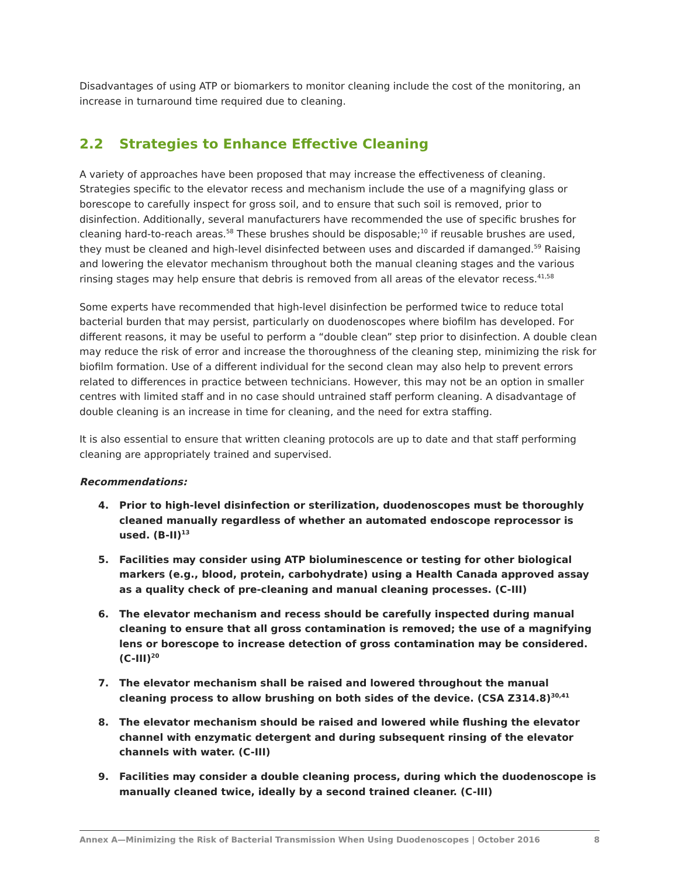Disadvantages of using ATP or biomarkers to monitor cleaning include the cost of the monitoring, an increase in turnaround time required due to cleaning.
2.2 Strategies to Enhance Effective Cleaning
A variety of approaches have been proposed that may increase the effectiveness of cleaning. Strategies specific to the elevator recess and mechanism include the use of a magnifying glass or borescope to carefully inspect for gross soil, and to ensure that such soil is removed, prior to disinfection. Additionally, several manufacturers have recommended the use of specific brushes for cleaning hard-to-reach areas.<sup>58</sup> These brushes should be disposable;<sup>10</sup> if reusable brushes are used, they must be cleaned and high-level disinfected between uses and discarded if damanged.<sup>59</sup> Raising and lowering the elevator mechanism throughout both the manual cleaning stages and the various rinsing stages may help ensure that debris is removed from all areas of the elevator recess.<sup>41,58</sup>
Some experts have recommended that high-level disinfection be performed twice to reduce total bacterial burden that may persist, particularly on duodenoscopes where biofilm has developed. For different reasons, it may be useful to perform a “double clean” step prior to disinfection. A double clean may reduce the risk of error and increase the thoroughness of the cleaning step, minimizing the risk for biofilm formation. Use of a different individual for the second clean may also help to prevent errors related to differences in practice between technicians. However, this may not be an option in smaller centres with limited staff and in no case should untrained staff perform cleaning. A disadvantage of double cleaning is an increase in time for cleaning, and the need for extra staffing.
It is also essential to ensure that written cleaning protocols are up to date and that staff performing cleaning are appropriately trained and supervised.
Recommendations:
4. Prior to high-level disinfection or sterilization, duodenoscopes must be thoroughly cleaned manually regardless of whether an automated endoscope reprocessor is used. (B-II)<sup>13</sup>
5. Facilities may consider using ATP bioluminescence or testing for other biological markers (e.g., blood, protein, carbohydrate) using a Health Canada approved assay as a quality check of pre-cleaning and manual cleaning processes. (C-III)
6. The elevator mechanism and recess should be carefully inspected during manual cleaning to ensure that all gross contamination is removed; the use of a magnifying lens or borescope to increase detection of gross contamination may be considered. (C-III)<sup>20</sup>
7. The elevator mechanism shall be raised and lowered throughout the manual cleaning process to allow brushing on both sides of the device. (CSA Z314.8)<sup>30,41</sup>
8. The elevator mechanism should be raised and lowered while flushing the elevator channel with enzymatic detergent and during subsequent rinsing of the elevator channels with water. (C-III)
9. Facilities may consider a double cleaning process, during which the duodenoscope is manually cleaned twice, ideally by a second trained cleaner. (C-III)
Annex A—Minimizing the Risk of Bacterial Transmission When Using Duodenoscopes | October 2016 8